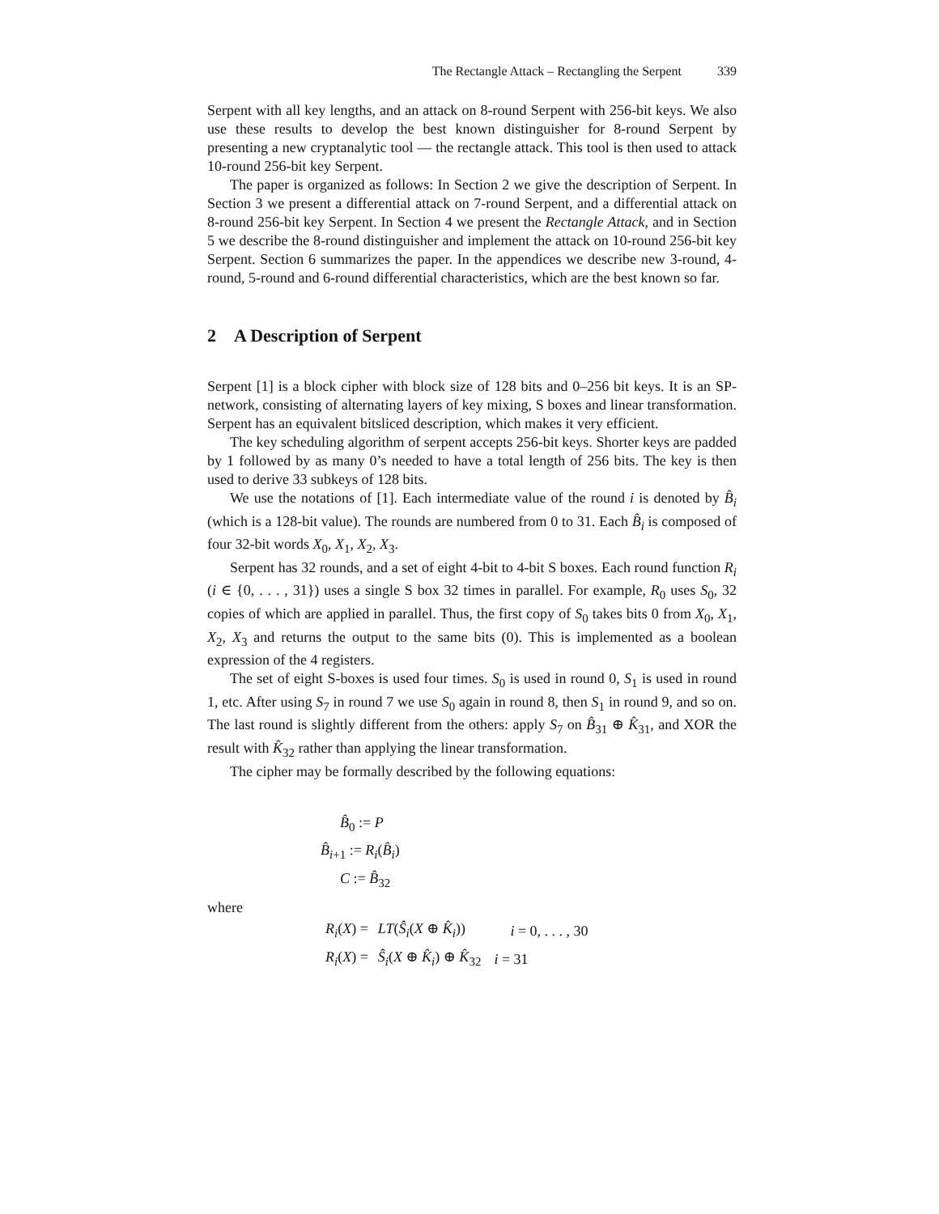The Rectangle Attack – Rectangling the Serpent 339
Serpent with all key lengths, and an attack on 8-round Serpent with 256-bit keys. We also use these results to develop the best known distinguisher for 8-round Serpent by presenting a new cryptanalytic tool — the rectangle attack. This tool is then used to attack 10-round 256-bit key Serpent.
The paper is organized as follows: In Section 2 we give the description of Serpent. In Section 3 we present a differential attack on 7-round Serpent, and a differential attack on 8-round 256-bit key Serpent. In Section 4 we present the Rectangle Attack, and in Section 5 we describe the 8-round distinguisher and implement the attack on 10-round 256-bit key Serpent. Section 6 summarizes the paper. In the appendices we describe new 3-round, 4-round, 5-round and 6-round differential characteristics, which are the best known so far.
2 A Description of Serpent
Serpent [1] is a block cipher with block size of 128 bits and 0–256 bit keys. It is an SP-network, consisting of alternating layers of key mixing, S boxes and linear transformation. Serpent has an equivalent bitsliced description, which makes it very efficient.
The key scheduling algorithm of serpent accepts 256-bit keys. Shorter keys are padded by 1 followed by as many 0’s needed to have a total length of 256 bits. The key is then used to derive 33 subkeys of 128 bits.
We use the notations of [1]. Each intermediate value of the round i is denoted by B̂<sub>i</sub> (which is a 128-bit value). The rounds are numbered from 0 to 31. Each B̂<sub>i</sub> is composed of four 32-bit words X<sub>0</sub>, X<sub>1</sub>, X<sub>2</sub>, X<sub>3</sub>.
Serpent has 32 rounds, and a set of eight 4-bit to 4-bit S boxes. Each round function R<sub>i</sub> (i ∈ {0, . . . , 31}) uses a single S box 32 times in parallel. For example, R<sub>0</sub> uses S<sub>0</sub>, 32 copies of which are applied in parallel. Thus, the first copy of S<sub>0</sub> takes bits 0 from X<sub>0</sub>, X<sub>1</sub>, X<sub>2</sub>, X<sub>3</sub> and returns the output to the same bits (0). This is implemented as a boolean expression of the 4 registers.
The set of eight S-boxes is used four times. S<sub>0</sub> is used in round 0, S<sub>1</sub> is used in round 1, etc. After using S<sub>7</sub> in round 7 we use S<sub>0</sub> again in round 8, then S<sub>1</sub> in round 9, and so on. The last round is slightly different from the others: apply S<sub>7</sub> on B̂<sub>31</sub> ⊕ K̂<sub>31</sub>, and XOR the result with K̂<sub>32</sub> rather than applying the linear transformation.
The cipher may be formally described by the following equations:
B̂<sub>0</sub> := P
B̂<sub>i+1</sub> := R<sub>i</sub>(B̂<sub>i</sub>)
C := B̂<sub>32</sub>
where
| R<sub>i</sub> ( X ) = | LT ( Ŝ<sub>i</sub> ( X ⊕ K̂<sub>i</sub> )) | i = 0, . . . , 30 |
| R<sub>i</sub> ( X ) = | Ŝ<sub>i</sub> ( X ⊕ K̂<sub>i</sub> ) ⊕ K̂<sub>32</sub> | i = 31 |